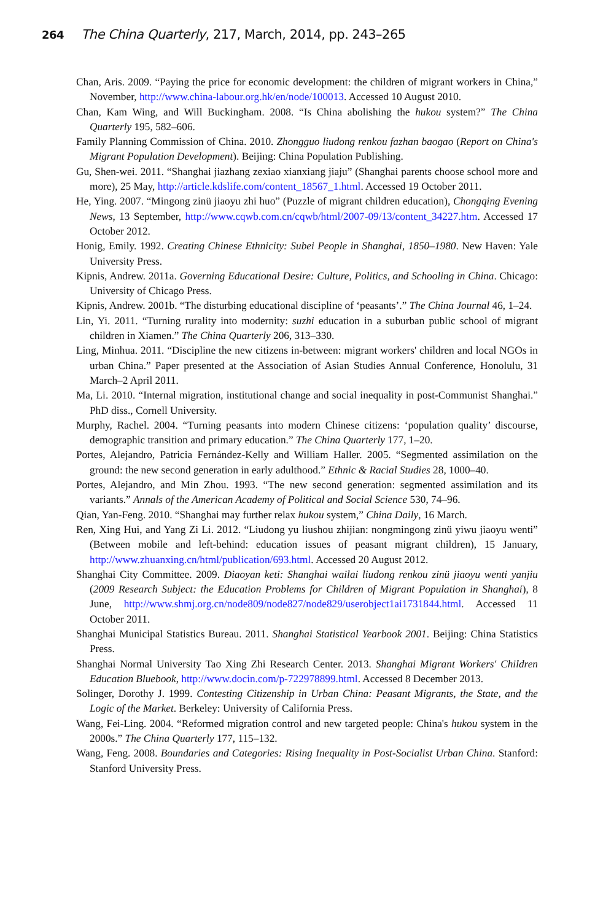264 The China Quarterly, 217, March, 2014, pp. 243–265
Chan, Aris. 2009. “Paying the price for economic development: the children of migrant workers in China,” November, http://www.china-labour.org.hk/en/node/100013. Accessed 10 August 2010.
Chan, Kam Wing, and Will Buckingham. 2008. “Is China abolishing the hukou system?” The China Quarterly 195, 582–606.
Family Planning Commission of China. 2010. Zhongguo liudong renkou fazhan baogao (Report on China's Migrant Population Development). Beijing: China Population Publishing.
Gu, Shen-wei. 2011. “Shanghai jiazhang zexiao xianxiang jiaju” (Shanghai parents choose school more and more), 25 May, http://article.kdslife.com/content_18567_1.html. Accessed 19 October 2011.
He, Ying. 2007. “Mingong zinü jiaoyu zhi huo” (Puzzle of migrant children education), Chongqing Evening News, 13 September, http://www.cqwb.com.cn/cqwb/html/2007-09/13/content_34227.htm. Accessed 17 October 2012.
Honig, Emily. 1992. Creating Chinese Ethnicity: Subei People in Shanghai, 1850–1980. New Haven: Yale University Press.
Kipnis, Andrew. 2011a. Governing Educational Desire: Culture, Politics, and Schooling in China. Chicago: University of Chicago Press.
Kipnis, Andrew. 2001b. “The disturbing educational discipline of ‘peasants’.” The China Journal 46, 1–24.
Lin, Yi. 2011. “Turning rurality into modernity: suzhi education in a suburban public school of migrant children in Xiamen.” The China Quarterly 206, 313–330.
Ling, Minhua. 2011. “Discipline the new citizens in-between: migrant workers' children and local NGOs in urban China.” Paper presented at the Association of Asian Studies Annual Conference, Honolulu, 31 March–2 April 2011.
Ma, Li. 2010. “Internal migration, institutional change and social inequality in post-Communist Shanghai.” PhD diss., Cornell University.
Murphy, Rachel. 2004. “Turning peasants into modern Chinese citizens: ‘population quality’ discourse, demographic transition and primary education.” The China Quarterly 177, 1–20.
Portes, Alejandro, Patricia Fernández-Kelly and William Haller. 2005. “Segmented assimilation on the ground: the new second generation in early adulthood.” Ethnic & Racial Studies 28, 1000–40.
Portes, Alejandro, and Min Zhou. 1993. “The new second generation: segmented assimilation and its variants.” Annals of the American Academy of Political and Social Science 530, 74–96.
Qian, Yan-Feng. 2010. “Shanghai may further relax hukou system,” China Daily, 16 March.
Ren, Xing Hui, and Yang Zi Li. 2012. “Liudong yu liushou zhijian: nongmingong zinü yiwu jiaoyu wenti” (Between mobile and left-behind: education issues of peasant migrant children), 15 January, http://www.zhuanxing.cn/html/publication/693.html. Accessed 20 August 2012.
Shanghai City Committee. 2009. Diaoyan keti: Shanghai wailai liudong renkou zinü jiaoyu wenti yanjiu (2009 Research Subject: the Education Problems for Children of Migrant Population in Shanghai), 8 June, http://www.shmj.org.cn/node809/node827/node829/userobject1ai1731844.html. Accessed 11 October 2011.
Shanghai Municipal Statistics Bureau. 2011. Shanghai Statistical Yearbook 2001. Beijing: China Statistics Press.
Shanghai Normal University Tao Xing Zhi Research Center. 2013. Shanghai Migrant Workers' Children Education Bluebook, http://www.docin.com/p-722978899.html. Accessed 8 December 2013.
Solinger, Dorothy J. 1999. Contesting Citizenship in Urban China: Peasant Migrants, the State, and the Logic of the Market. Berkeley: University of California Press.
Wang, Fei-Ling. 2004. “Reformed migration control and new targeted people: China's hukou system in the 2000s.” The China Quarterly 177, 115–132.
Wang, Feng. 2008. Boundaries and Categories: Rising Inequality in Post-Socialist Urban China. Stanford: Stanford University Press.